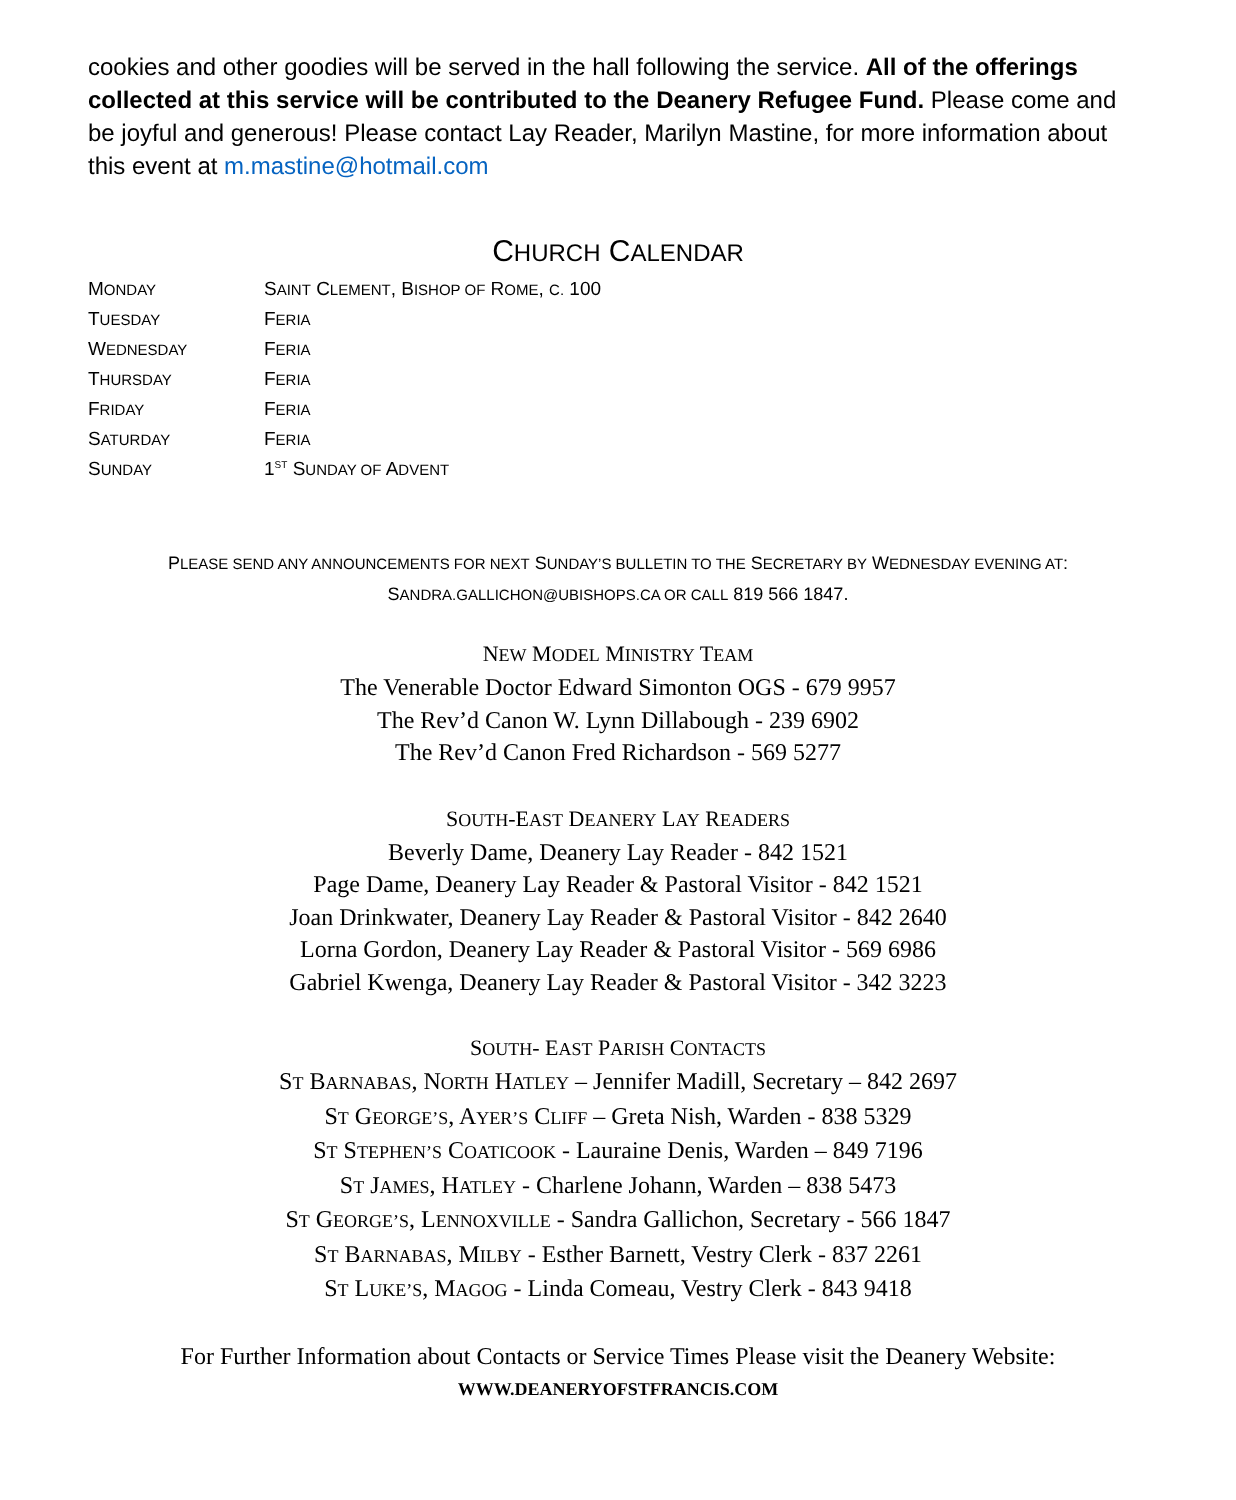cookies and other goodies will be served in the hall following the service. All of the offerings collected at this service will be contributed to the Deanery Refugee Fund. Please come and be joyful and generous! Please contact Lay Reader, Marilyn Mastine, for more information about this event at m.mastine@hotmail.com
CHURCH CALENDAR
| M ONDAY | S AINT C LEMENT , B ISHOP OF R OME , C. 100 |
| T UESDAY | F ERIA |
| W EDNESDAY | F ERIA |
| T HURSDAY | F ERIA |
| F RIDAY | F ERIA |
| S ATURDAY | F ERIA |
| S UNDAY | 1<sup>ST</sup> S UNDAY OF A DVENT |
PLEASE SEND ANY ANNOUNCEMENTS FOR NEXT SUNDAY’S BULLETIN TO THE SECRETARY BY WEDNESDAY EVENING AT:
SANDRA.GALLICHON@UBISHOPS.CA OR CALL 819 566 1847.
NEW MODEL MINISTRY TEAM
The Venerable Doctor Edward Simonton OGS - 679 9957
The Rev’d Canon W. Lynn Dillabough - 239 6902
The Rev’d Canon Fred Richardson - 569 5277
SOUTH-EAST DEANERY LAY READERS
Beverly Dame, Deanery Lay Reader - 842 1521
Page Dame, Deanery Lay Reader & Pastoral Visitor - 842 1521
Joan Drinkwater, Deanery Lay Reader & Pastoral Visitor - 842 2640
Lorna Gordon, Deanery Lay Reader & Pastoral Visitor - 569 6986
Gabriel Kwenga, Deanery Lay Reader & Pastoral Visitor - 342 3223
SOUTH- EAST PARISH CONTACTS
ST BARNABAS, NORTH HATLEY – Jennifer Madill, Secretary – 842 2697
ST GEORGE’S, AYER’S CLIFF – Greta Nish, Warden - 838 5329
ST STEPHEN’S COATICOOK - Lauraine Denis, Warden – 849 7196
ST JAMES, HATLEY - Charlene Johann, Warden – 838 5473
ST GEORGE’S, LENNOXVILLE - Sandra Gallichon, Secretary - 566 1847
ST BARNABAS, MILBY - Esther Barnett, Vestry Clerk - 837 2261
ST LUKE’S, MAGOG - Linda Comeau, Vestry Clerk - 843 9418
For Further Information about Contacts or Service Times Please visit the Deanery Website:
WWW.DEANERYOFSTFRANCIS.COM